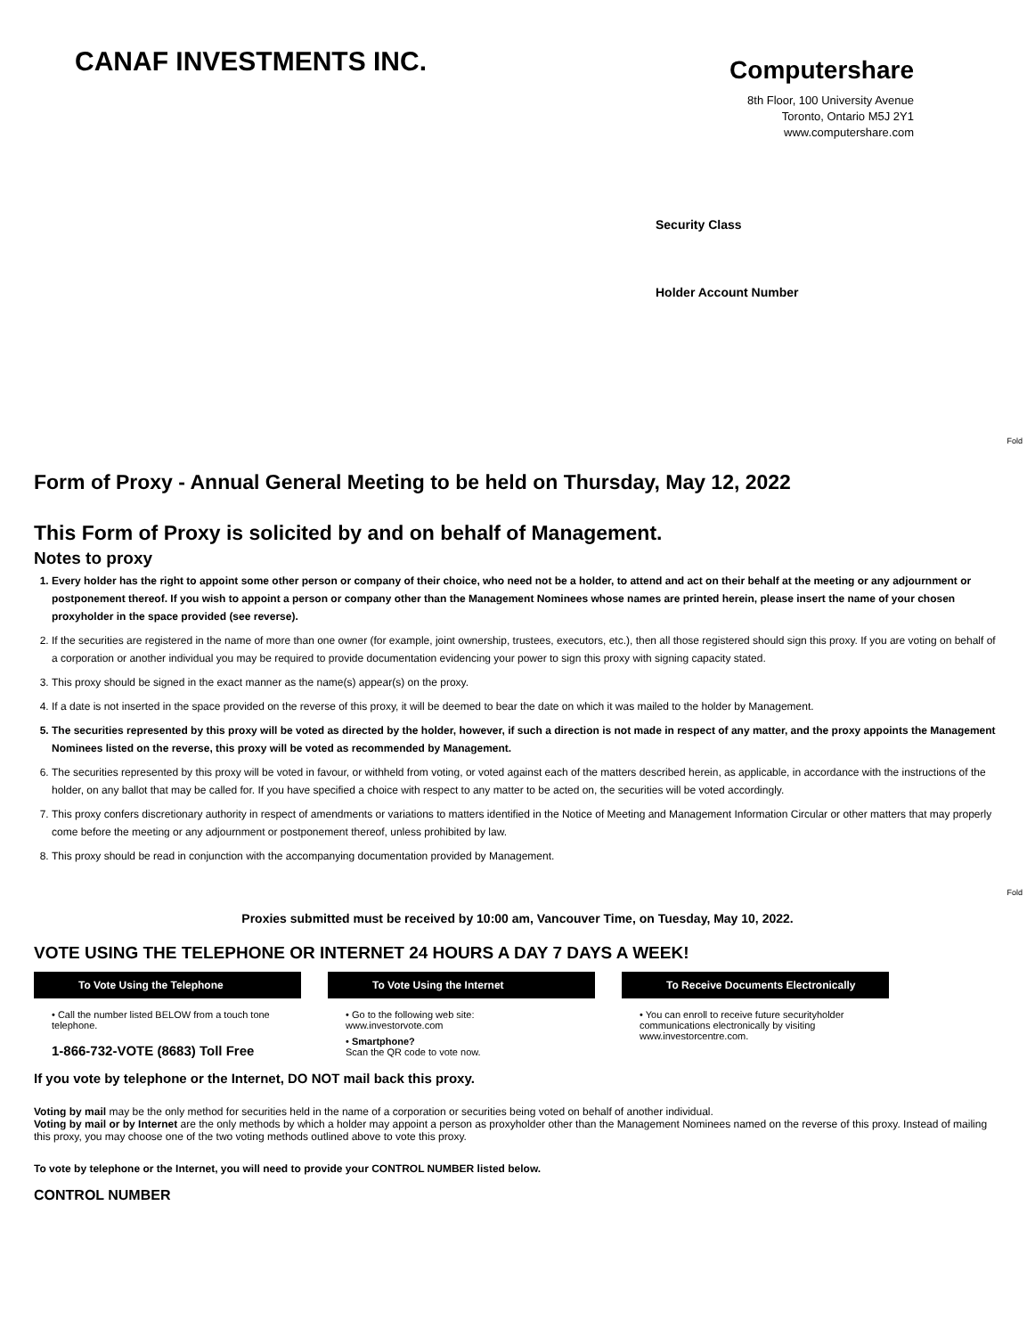CANAF INVESTMENTS INC.
Computershare
8th Floor, 100 University Avenue
Toronto, Ontario M5J 2Y1
www.computershare.com
Security Class
Holder Account Number
Fold
Fold
Form of Proxy - Annual General Meeting to be held on Thursday, May 12, 2022
This Form of Proxy is solicited by and on behalf of Management.
Notes to proxy
1. Every holder has the right to appoint some other person or company of their choice, who need not be a holder, to attend and act on their behalf at the meeting or any adjournment or postponement thereof. If you wish to appoint a person or company other than the Management Nominees whose names are printed herein, please insert the name of your chosen proxyholder in the space provided (see reverse).
2. If the securities are registered in the name of more than one owner (for example, joint ownership, trustees, executors, etc.), then all those registered should sign this proxy. If you are voting on behalf of a corporation or another individual you may be required to provide documentation evidencing your power to sign this proxy with signing capacity stated.
3. This proxy should be signed in the exact manner as the name(s) appear(s) on the proxy.
4. If a date is not inserted in the space provided on the reverse of this proxy, it will be deemed to bear the date on which it was mailed to the holder by Management.
5. The securities represented by this proxy will be voted as directed by the holder, however, if such a direction is not made in respect of any matter, and the proxy appoints the Management Nominees listed on the reverse, this proxy will be voted as recommended by Management.
6. The securities represented by this proxy will be voted in favour, or withheld from voting, or voted against each of the matters described herein, as applicable, in accordance with the instructions of the holder, on any ballot that may be called for. If you have specified a choice with respect to any matter to be acted on, the securities will be voted accordingly.
7. This proxy confers discretionary authority in respect of amendments or variations to matters identified in the Notice of Meeting and Management Information Circular or other matters that may properly come before the meeting or any adjournment or postponement thereof, unless prohibited by law.
8. This proxy should be read in conjunction with the accompanying documentation provided by Management.
Proxies submitted must be received by 10:00 am, Vancouver Time, on Tuesday, May 10, 2022.
VOTE USING THE TELEPHONE OR INTERNET 24 HOURS A DAY 7 DAYS A WEEK!
To Vote Using the Telephone
• Call the number listed BELOW from a touch tone telephone.
1-866-732-VOTE (8683) Toll Free
To Vote Using the Internet
• Go to the following web site:
www.investorvote.com
• Smartphone?
Scan the QR code to vote now.
To Receive Documents Electronically
• You can enroll to receive future securityholder communications electronically by visiting www.investorcentre.com.
If you vote by telephone or the Internet, DO NOT mail back this proxy.
Voting by mail may be the only method for securities held in the name of a corporation or securities being voted on behalf of another individual.
Voting by mail or by Internet are the only methods by which a holder may appoint a person as proxyholder other than the Management Nominees named on the reverse of this proxy. Instead of mailing this proxy, you may choose one of the two voting methods outlined above to vote this proxy.
To vote by telephone or the Internet, you will need to provide your CONTROL NUMBER listed below.
CONTROL NUMBER